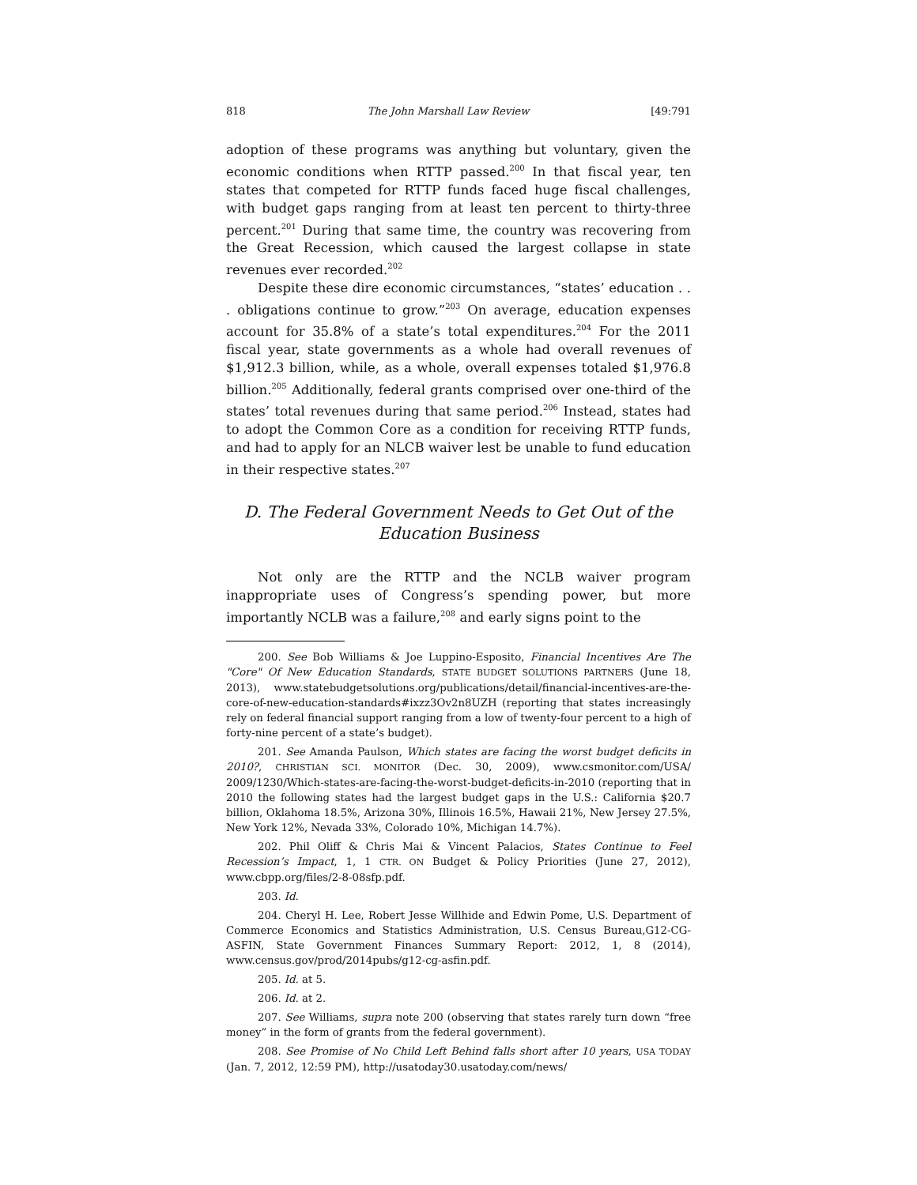818 The John Marshall Law Review [49:791
adoption of these programs was anything but voluntary, given the economic conditions when RTTP passed.<sup>200</sup> In that fiscal year, ten states that competed for RTTP funds faced huge fiscal challenges, with budget gaps ranging from at least ten percent to thirty-three percent.<sup>201</sup> During that same time, the country was recovering from the Great Recession, which caused the largest collapse in state revenues ever recorded.<sup>202</sup>
Despite these dire economic circumstances, “states’ education . . . obligations continue to grow.”<sup>203</sup> On average, education expenses account for 35.8% of a state’s total expenditures.<sup>204</sup> For the 2011 fiscal year, state governments as a whole had overall revenues of $1,912.3 billion, while, as a whole, overall expenses totaled $1,976.8 billion.<sup>205</sup> Additionally, federal grants comprised over one-third of the states’ total revenues during that same period.<sup>206</sup> Instead, states had to adopt the Common Core as a condition for receiving RTTP funds, and had to apply for an NLCB waiver lest be unable to fund education in their respective states.<sup>207</sup>
D. The Federal Government Needs to Get Out of the Education Business
Not only are the RTTP and the NCLB waiver program inappropriate uses of Congress’s spending power, but more importantly NCLB was a failure,<sup>208</sup> and early signs point to the
200. See Bob Williams & Joe Luppino-Esposito, Financial Incentives Are The "Core" Of New Education Standards, STATE BUDGET SOLUTIONS PARTNERS (June 18, 2013), www.statebudgetsolutions.org/publications/detail/financial-incentives-are-the-core-of-new-education-standards#ixzz3Ov2n8UZH (reporting that states increasingly rely on federal financial support ranging from a low of twenty-four percent to a high of forty-nine percent of a state’s budget).
201. See Amanda Paulson, Which states are facing the worst budget deficits in 2010?, CHRISTIAN SCI. MONITOR (Dec. 30, 2009), www.csmonitor.com/USA/ 2009/1230/Which-states-are-facing-the-worst-budget-deficits-in-2010 (reporting that in 2010 the following states had the largest budget gaps in the U.S.: California $20.7 billion, Oklahoma 18.5%, Arizona 30%, Illinois 16.5%, Hawaii 21%, New Jersey 27.5%, New York 12%, Nevada 33%, Colorado 10%, Michigan 14.7%).
202. Phil Oliff & Chris Mai & Vincent Palacios, States Continue to Feel Recession’s Impact, 1, 1 CTR. ON Budget & Policy Priorities (June 27, 2012), www.cbpp.org/files/2-8-08sfp.pdf.
203. Id.
204. Cheryl H. Lee, Robert Jesse Willhide and Edwin Pome, U.S. Department of Commerce Economics and Statistics Administration, U.S. Census Bureau,G12-CG-ASFIN, State Government Finances Summary Report: 2012, 1, 8 (2014), www.census.gov/prod/2014pubs/g12-cg-asfin.pdf.
205. Id. at 5.
206. Id. at 2.
207. See Williams, supra note 200 (observing that states rarely turn down “free money” in the form of grants from the federal government).
208. See Promise of No Child Left Behind falls short after 10 years, USA TODAY (Jan. 7, 2012, 12:59 PM), http://usatoday30.usatoday.com/news/